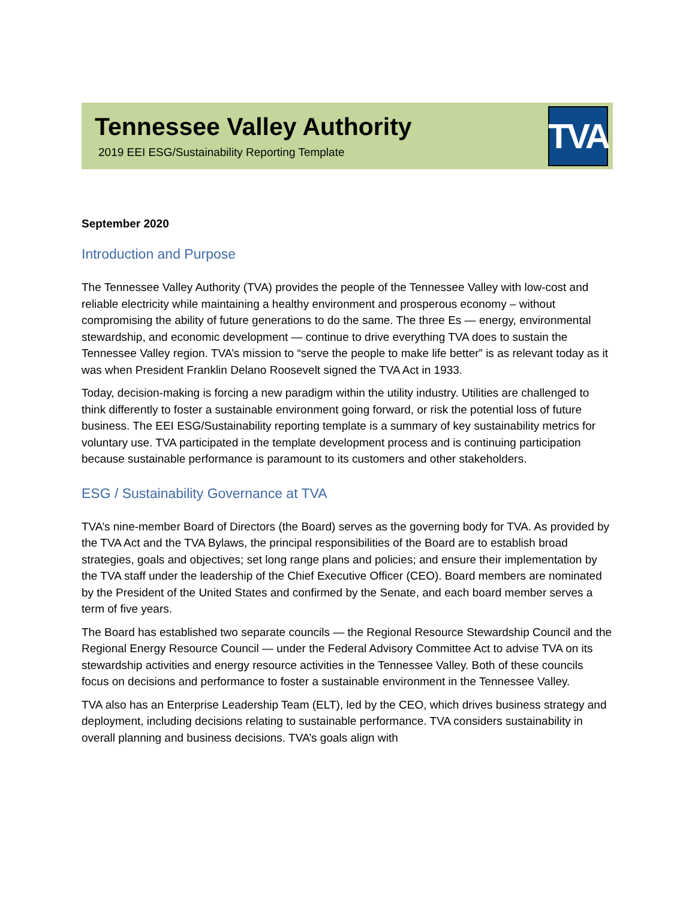Tennessee Valley Authority
2019 EEI ESG/Sustainability Reporting Template
TVA
September 2020
Introduction and Purpose
The Tennessee Valley Authority (TVA) provides the people of the Tennessee Valley with low-cost and reliable electricity while maintaining a healthy environment and prosperous economy – without compromising the ability of future generations to do the same. The three Es — energy, environmental stewardship, and economic development — continue to drive everything TVA does to sustain the Tennessee Valley region. TVA’s mission to “serve the people to make life better” is as relevant today as it was when President Franklin Delano Roosevelt signed the TVA Act in 1933.
Today, decision-making is forcing a new paradigm within the utility industry. Utilities are challenged to think differently to foster a sustainable environment going forward, or risk the potential loss of future business. The EEI ESG/Sustainability reporting template is a summary of key sustainability metrics for voluntary use. TVA participated in the template development process and is continuing participation because sustainable performance is paramount to its customers and other stakeholders.
ESG / Sustainability Governance at TVA
TVA’s nine-member Board of Directors (the Board) serves as the governing body for TVA. As provided by the TVA Act and the TVA Bylaws, the principal responsibilities of the Board are to establish broad strategies, goals and objectives; set long range plans and policies; and ensure their implementation by the TVA staff under the leadership of the Chief Executive Officer (CEO). Board members are nominated by the President of the United States and confirmed by the Senate, and each board member serves a term of five years.
The Board has established two separate councils — the Regional Resource Stewardship Council and the Regional Energy Resource Council — under the Federal Advisory Committee Act to advise TVA on its stewardship activities and energy resource activities in the Tennessee Valley. Both of these councils focus on decisions and performance to foster a sustainable environment in the Tennessee Valley.
TVA also has an Enterprise Leadership Team (ELT), led by the CEO, which drives business strategy and deployment, including decisions relating to sustainable performance. TVA considers sustainability in overall planning and business decisions. TVA’s goals align with